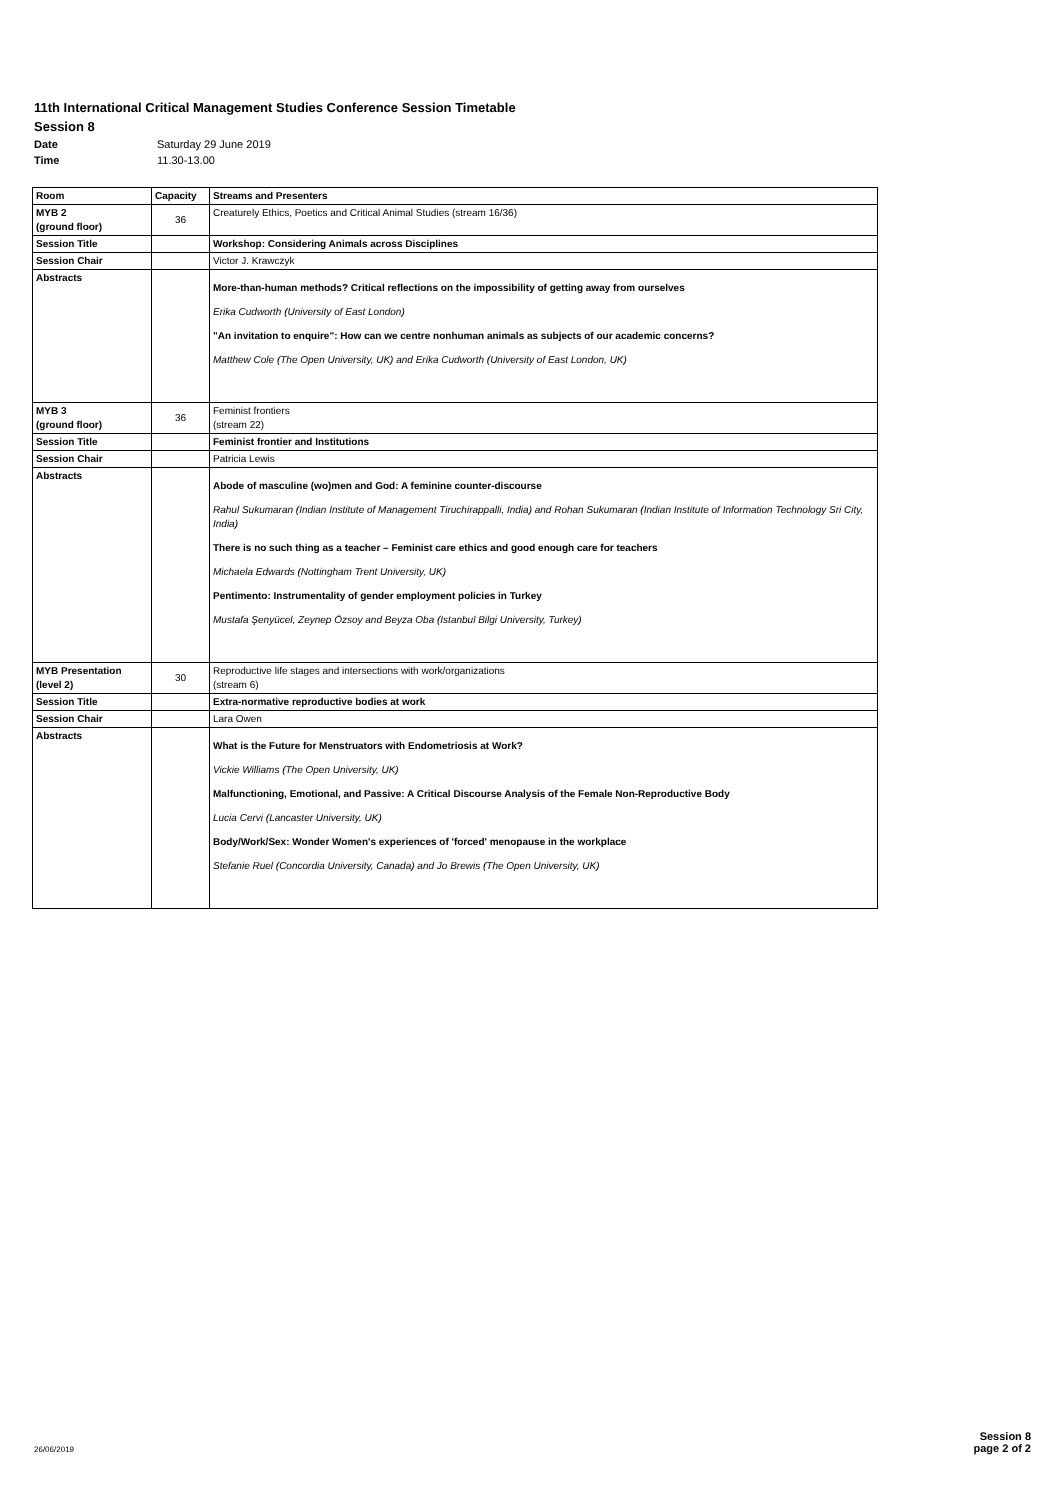11th International Critical Management Studies Conference Session Timetable
Session 8
Date Saturday 29 June 2019
Time 11.30-13.00
| Room | Capacity | Streams and Presenters |
| --- | --- | --- |
| MYB 2 (ground floor) | 36 | Creaturely Ethics, Poetics and Critical Animal Studies (stream 16/36) |
| Session Title | | Workshop: Considering Animals across Disciplines |
| Session Chair | | Victor J. Krawczyk |
| Abstracts | | More-than-human methods? Critical reflections on the impossibility of getting away from ourselves Erika Cudworth (University of East London) "An invitation to enquire": How can we centre nonhuman animals as subjects of our academic concerns? Matthew Cole (The Open University, UK) and Erika Cudworth (University of East London, UK) |
| MYB 3 (ground floor) | 36 | Feminist frontiers (stream 22) |
| Session Title | | Feminist frontier and Institutions |
| Session Chair | | Patricia Lewis |
| Abstracts | | Abode of masculine (wo)men and God: A feminine counter-discourse Rahul Sukumaran (Indian Institute of Management Tiruchirappalli, India) and Rohan Sukumaran (Indian Institute of Information Technology Sri City, India) There is no such thing as a teacher – Feminist care ethics and good enough care for teachers Michaela Edwards (Nottingham Trent University, UK) Pentimento: Instrumentality of gender employment policies in Turkey Mustafa Şenyücel, Zeynep Özsoy and Beyza Oba (Istanbul Bilgi University, Turkey) |
| MYB Presentation (level 2) | 30 | Reproductive life stages and intersections with work/organizations (stream 6) |
| Session Title | | Extra-normative reproductive bodies at work |
| Session Chair | | Lara Owen |
| Abstracts | | What is the Future for Menstruators with Endometriosis at Work? Vickie Williams (The Open University, UK) Malfunctioning, Emotional, and Passive: A Critical Discourse Analysis of the Female Non-Reproductive Body Lucia Cervi (Lancaster University, UK) Body/Work/Sex: Wonder Women's experiences of 'forced' menopause in the workplace Stefanie Ruel (Concordia University, Canada) and Jo Brewis (The Open University, UK) |
26/06/2019
Session 8
page 2 of 2